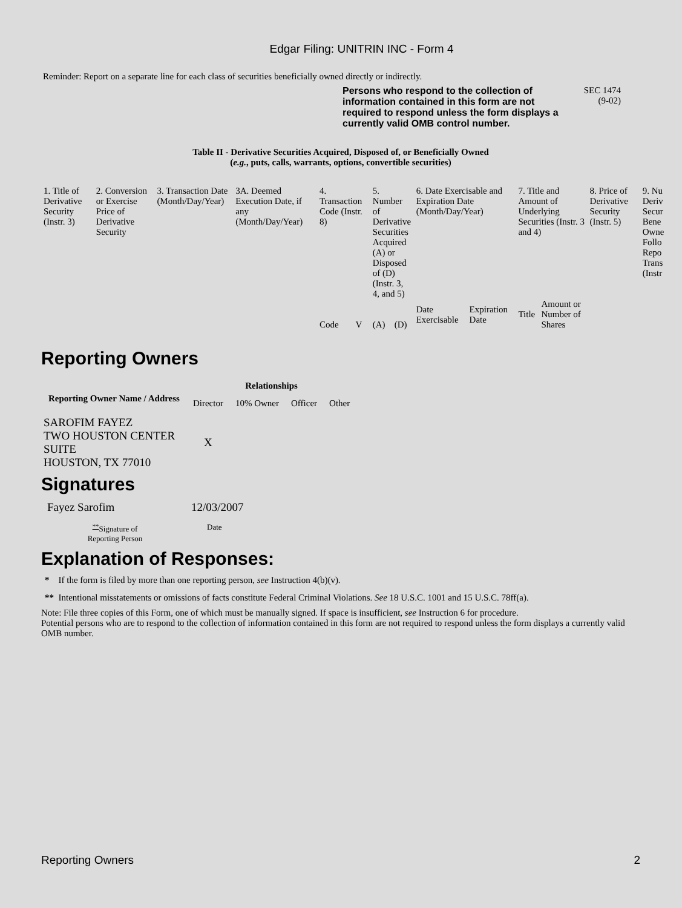Edgar Filing: UNITRIN INC - Form 4
Reminder: Report on a separate line for each class of securities beneficially owned directly or indirectly.
Persons who respond to the collection of information contained in this form are not required to respond unless the form displays a currently valid OMB control number.
SEC 1474
(9-02)
Table II - Derivative Securities Acquired, Disposed of, or Beneficially Owned
(e.g., puts, calls, warrants, options, convertible securities)
| 1. Title of Derivative Security (Instr. 3) | 2. Conversion or Exercise Price of Derivative Security | 3. Transaction Date (Month/Day/Year) | 3A. Deemed Execution Date, if any (Month/Day/Year) | 4. Transaction Code (Instr. 8) | | 5. Number of Derivative Securities Acquired (A) or Disposed of (D) (Instr. 3, 4, and 5) | | 6. Date Exercisable and Expiration Date (Month/Day/Year) | | 7. Title and Amount of Underlying Securities (Instr. 3 and 4) | | 8. Price of Derivative Security (Instr. 5) | 9. Nu Deriv Secur Bene Owne Follo Repo Trans (Instr |
| | | | | Code | V | (A) | (D) | Date Exercisable | Expiration Date | Title | Amount or Number of Shares | | |
Reporting Owners
| Reporting Owner Name / Address | Relationships | | | |
| --- | --- | --- | --- | --- |
| | Director | 10% Owner | Officer | Other |
| SAROFIM FAYEZ TWO HOUSTON CENTER SUITE HOUSTON, TX 77010 | X | | | |
Signatures
| Fayez Sarofim | 12/03/2007 |
| <sup>**</sup> Signature of Reporting Person | Date |
Explanation of Responses:
* If the form is filed by more than one reporting person, see Instruction 4(b)(v).
** Intentional misstatements or omissions of facts constitute Federal Criminal Violations. See 18 U.S.C. 1001 and 15 U.S.C. 78ff(a).
Note: File three copies of this Form, one of which must be manually signed. If space is insufficient, see Instruction 6 for procedure.
Potential persons who are to respond to the collection of information contained in this form are not required to respond unless the form displays a currently valid OMB number.
Reporting Owners 2